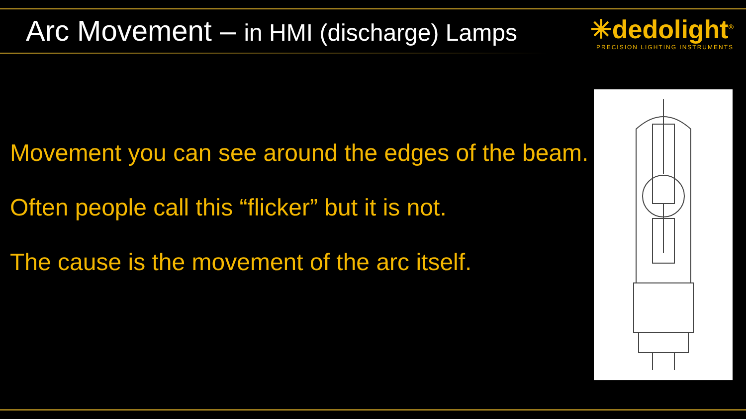Arc Movement – in HMI (discharge) Lamps
✳dedolight<sup>®</sup>
PRECISION LIGHTING INSTRUMENTS
Movement you can see around the edges of the beam.
Often people call this “flicker” but it is not.
The cause is the movement of the arc itself.